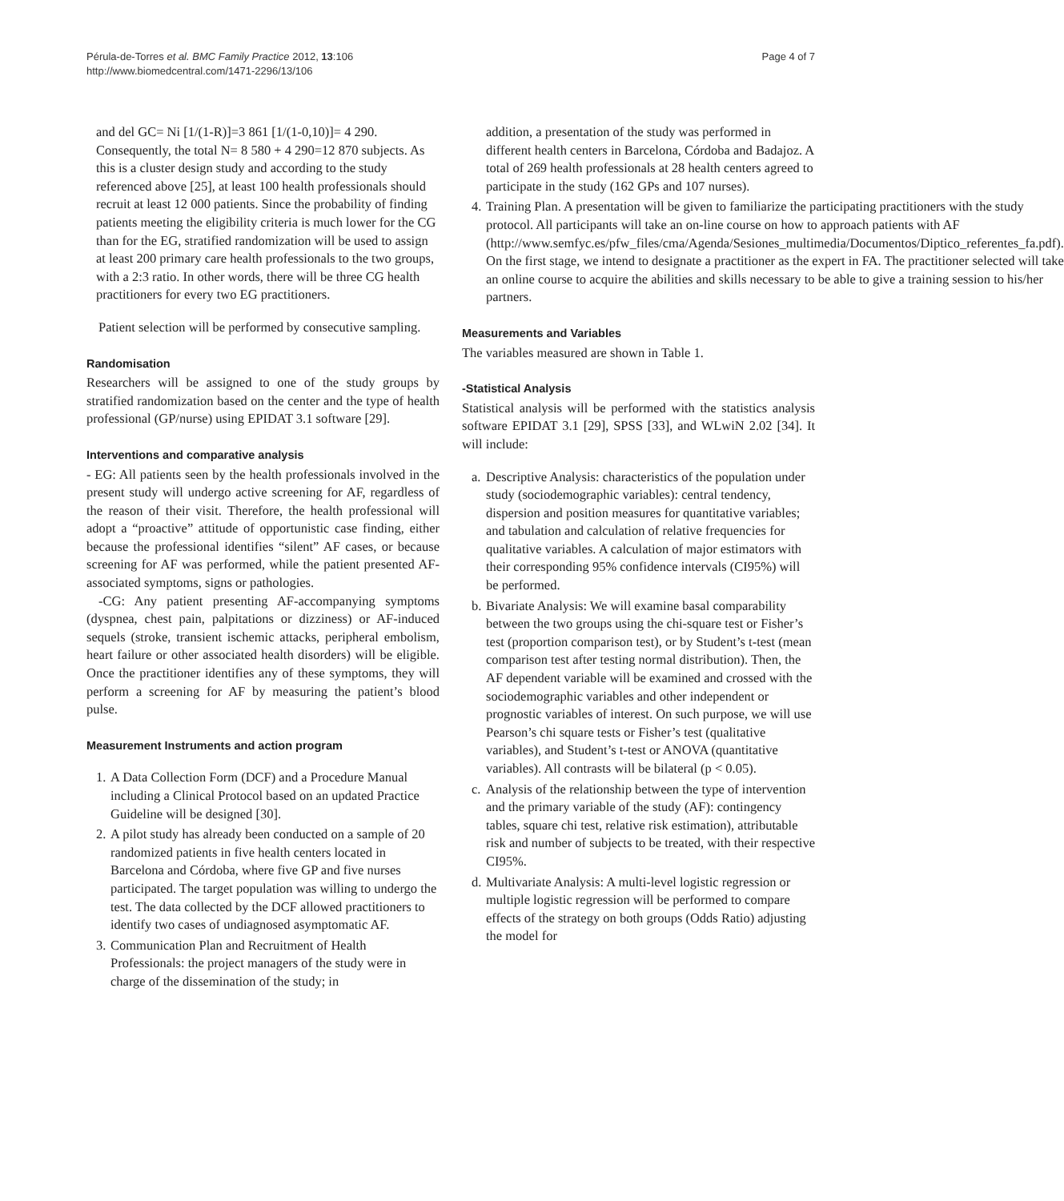Pérula-de-Torres et al. BMC Family Practice 2012, 13:106
http://www.biomedcentral.com/1471-2296/13/106
Page 4 of 7
and del GC= Ni [1/(1-R)]=3 861 [1/(1-0,10)]= 4 290. Consequently, the total N= 8 580 + 4 290=12 870 subjects. As this is a cluster design study and according to the study referenced above [25], at least 100 health professionals should recruit at least 12 000 patients. Since the probability of finding patients meeting the eligibility criteria is much lower for the CG than for the EG, stratified randomization will be used to assign at least 200 primary care health professionals to the two groups, with a 2:3 ratio. In other words, there will be three CG health practitioners for every two EG practitioners.
Patient selection will be performed by consecutive sampling.
Randomisation
Researchers will be assigned to one of the study groups by stratified randomization based on the center and the type of health professional (GP/nurse) using EPIDAT 3.1 software [29].
Interventions and comparative analysis
- EG: All patients seen by the health professionals involved in the present study will undergo active screening for AF, regardless of the reason of their visit. Therefore, the health professional will adopt a “proactive” attitude of opportunistic case finding, either because the professional identifies “silent” AF cases, or because screening for AF was performed, while the patient presented AF-associated symptoms, signs or pathologies.
-CG: Any patient presenting AF-accompanying symptoms (dyspnea, chest pain, palpitations or dizziness) or AF-induced sequels (stroke, transient ischemic attacks, peripheral embolism, heart failure or other associated health disorders) will be eligible. Once the practitioner identifies any of these symptoms, they will perform a screening for AF by measuring the patient’s blood pulse.
Measurement Instruments and action program
1. A Data Collection Form (DCF) and a Procedure Manual including a Clinical Protocol based on an updated Practice Guideline will be designed [30].
2. A pilot study has already been conducted on a sample of 20 randomized patients in five health centers located in Barcelona and Córdoba, where five GP and five nurses participated. The target population was willing to undergo the test. The data collected by the DCF allowed practitioners to identify two cases of undiagnosed asymptomatic AF.
3. Communication Plan and Recruitment of Health Professionals: the project managers of the study were in charge of the dissemination of the study; in
addition, a presentation of the study was performed in different health centers in Barcelona, Córdoba and Badajoz. A total of 269 health professionals at 28 health centers agreed to participate in the study (162 GPs and 107 nurses).
4. Training Plan. A presentation will be given to familiarize the participating practitioners with the study protocol. All participants will take an on-line course on how to approach patients with AF (http://www.semfyc.es/pfw_files/cma/Agenda/Sesiones_multimedia/Documentos/Diptico_referentes_fa.pdf). On the first stage, we intend to designate a practitioner as the expert in FA. The practitioner selected will take an online course to acquire the abilities and skills necessary to be able to give a training session to his/her partners.
Measurements and Variables
The variables measured are shown in Table 1.
-Statistical Analysis
Statistical analysis will be performed with the statistics analysis software EPIDAT 3.1 [29], SPSS [33], and WLwiN 2.02 [34]. It will include:
a. Descriptive Analysis: characteristics of the population under study (sociodemographic variables): central tendency, dispersion and position measures for quantitative variables; and tabulation and calculation of relative frequencies for qualitative variables. A calculation of major estimators with their corresponding 95% confidence intervals (CI95%) will be performed.
b. Bivariate Analysis: We will examine basal comparability between the two groups using the chi-square test or Fisher’s test (proportion comparison test), or by Student’s t-test (mean comparison test after testing normal distribution). Then, the AF dependent variable will be examined and crossed with the sociodemographic variables and other independent or prognostic variables of interest. On such purpose, we will use Pearson’s chi square tests or Fisher’s test (qualitative variables), and Student’s t-test or ANOVA (quantitative variables). All contrasts will be bilateral (p < 0.05).
c. Analysis of the relationship between the type of intervention and the primary variable of the study (AF): contingency tables, square chi test, relative risk estimation), attributable risk and number of subjects to be treated, with their respective CI95%.
d. Multivariate Analysis: A multi-level logistic regression or multiple logistic regression will be performed to compare effects of the strategy on both groups (Odds Ratio) adjusting the model for